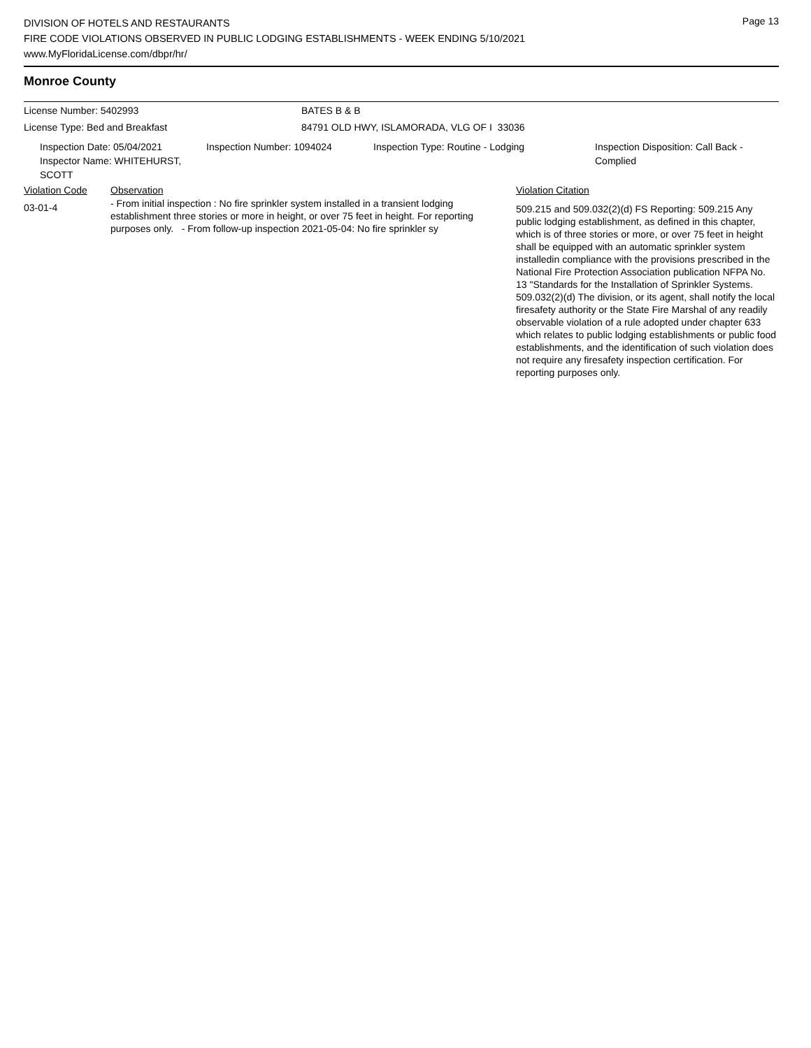Page 13
DIVISION OF HOTELS AND RESTAURANTS
FIRE CODE VIOLATIONS OBSERVED IN PUBLIC LODGING ESTABLISHMENTS - WEEK ENDING 5/10/2021
www.MyFloridaLicense.com/dbpr/hr/
Monroe County
License Number: 5402993 BATES B & B
License Type: Bed and Breakfast 84791 OLD HWY, ISLAMORADA, VLG OF I 33036
Inspection Date: 05/04/2021
Inspector Name: WHITEHURST, SCOTT
Inspection Number: 1094024 Inspection Type: Routine - Lodging Inspection Disposition: Call Back -
Complied
| Violation Code | Observation | Violation Citation |
| 03-01-4 | - From initial inspection : No fire sprinkler system installed in a transient lodging establishment three stories or more in height, or over 75 feet in height. For reporting purposes only. - From follow-up inspection 2021-05-04: No fire sprinkler sy | 509.215 and 509.032(2)(d) FS Reporting: 509.215 Any public lodging establishment, as defined in this chapter, which is of three stories or more, or over 75 feet in height shall be equipped with an automatic sprinkler system installedin compliance with the provisions prescribed in the National Fire Protection Association publication NFPA No. 13 "Standards for the Installation of Sprinkler Systems. 509.032(2)(d) The division, or its agent, shall notify the local firesafety authority or the State Fire Marshal of any readily observable violation of a rule adopted under chapter 633 which relates to public lodging establishments or public food establishments, and the identification of such violation does not require any firesafety inspection certification. For reporting purposes only. |